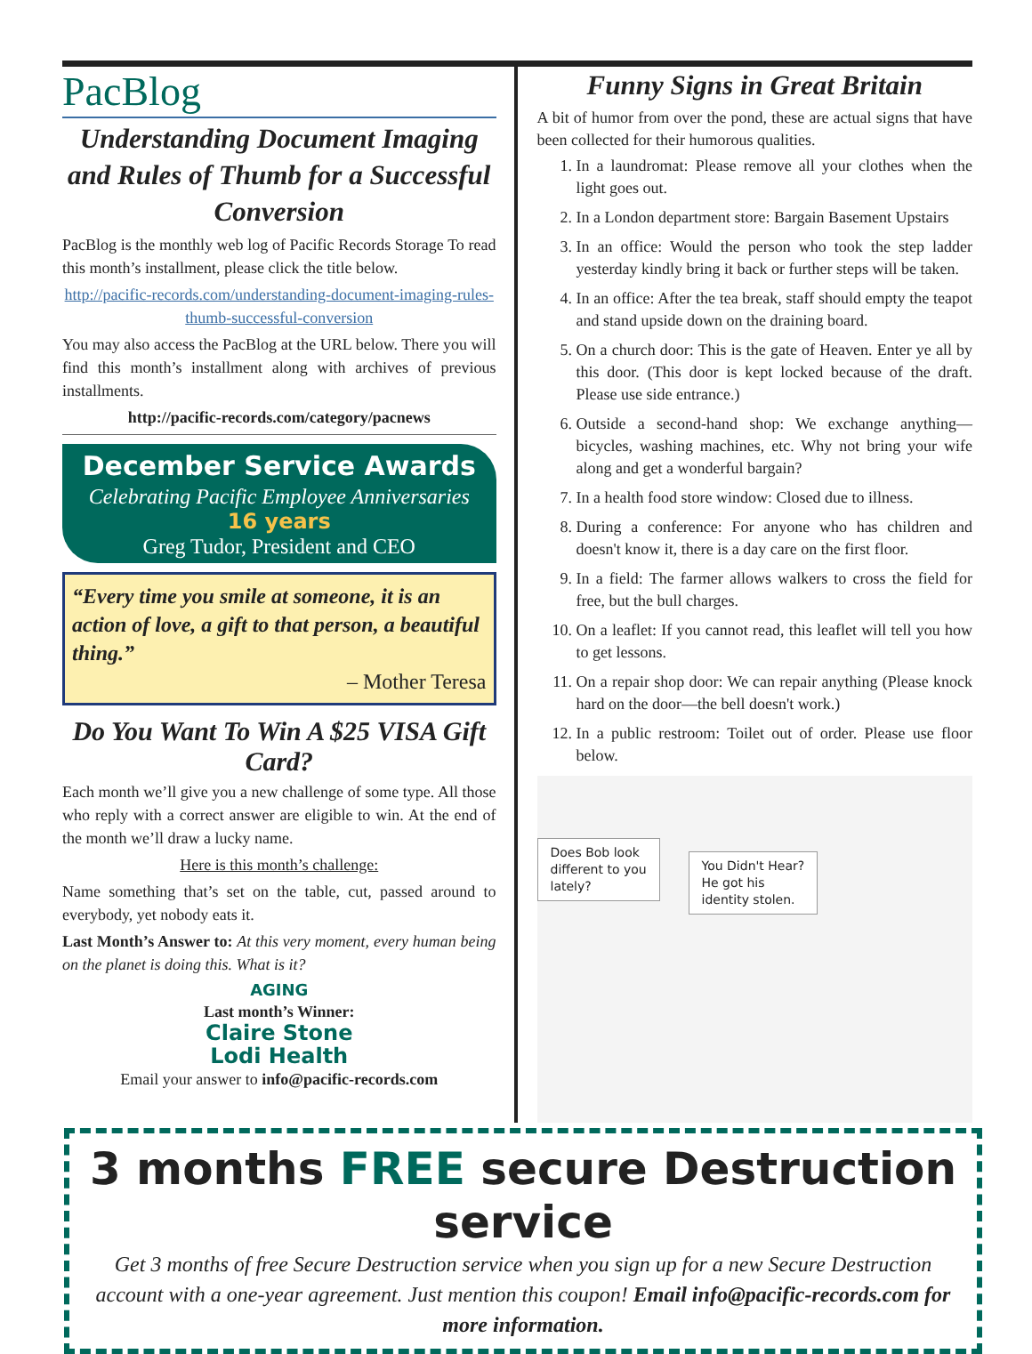PacBlog
Understanding Document Imaging and Rules of Thumb for a Successful Conversion
PacBlog is the monthly web log of Pacific Records Storage To read this month’s installment, please click the title below.
http://pacific-records.com/understanding-document-imaging-rules-thumb-successful-conversion
You may also access the PacBlog at the URL below. There you will find this month’s installment along with archives of previous installments.
http://pacific-records.com/category/pacnews
December Service Awards
Celebrating Pacific Employee Anniversaries
16 years
Greg Tudor, President and CEO
“Every time you smile at someone, it is an action of love, a gift to that person, a beautiful thing.”
– Mother Teresa
Do You Want To Win A $25 VISA Gift Card?
Each month we’ll give you a new challenge of some type. All those who reply with a correct answer are eligible to win. At the end of the month we’ll draw a lucky name.
Here is this month’s challenge:
Name something that’s set on the table, cut, passed around to everybody, yet nobody eats it.
Last Month’s Answer to: At this very moment, every human being on the planet is doing this. What is it?
AGING
Last month’s Winner:
Claire Stone
Lodi Health
Email your answer to info@pacific-records.com
Funny Signs in Great Britain
A bit of humor from over the pond, these are actual signs that have been collected for their humorous qualities.
1. In a laundromat: Please remove all your clothes when the light goes out.
2. In a London department store: Bargain Basement Upstairs
3. In an office: Would the person who took the step ladder yesterday kindly bring it back or further steps will be taken.
4. In an office: After the tea break, staff should empty the teapot and stand upside down on the draining board.
5. On a church door: This is the gate of Heaven. Enter ye all by this door. (This door is kept locked because of the draft. Please use side entrance.)
6. Outside a second-hand shop: We exchange anything—bicycles, washing machines, etc. Why not bring your wife along and get a wonderful bargain?
7. In a health food store window: Closed due to illness.
8. During a conference: For anyone who has children and doesn't know it, there is a day care on the first floor.
9. In a field: The farmer allows walkers to cross the field for free, but the bull charges.
10. On a leaflet: If you cannot read, this leaflet will tell you how to get lessons.
11. On a repair shop door: We can repair anything (Please knock hard on the door—the bell doesn't work.)
12. In a public restroom: Toilet out of order. Please use floor below.
Does Bob look
different to you
lately?
You Didn't Hear?
He got his
identity stolen.
3 months FREE secure Destruction service
Get 3 months of free Secure Destruction service when you sign up for a new Secure Destruction account with a one-year agreement. Just mention this coupon! Email info@pacific-records.com for more information.